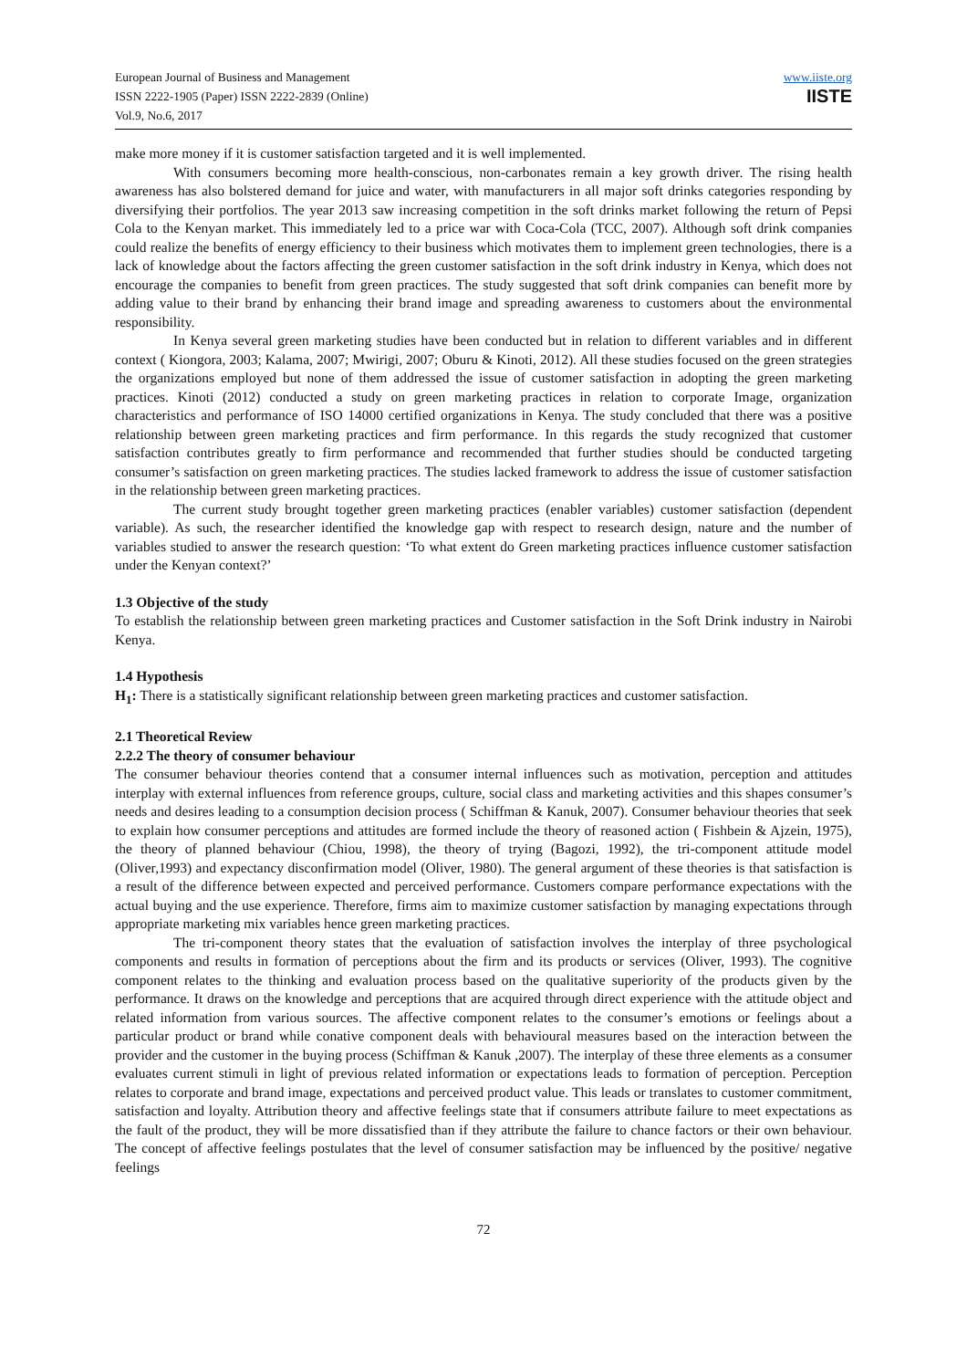European Journal of Business and Management
ISSN 2222-1905 (Paper) ISSN 2222-2839 (Online)
Vol.9, No.6, 2017
www.iiste.org
IISTE
make more money if it is customer satisfaction targeted and it is well implemented.
With consumers becoming more health-conscious, non-carbonates remain a key growth driver. The rising health awareness has also bolstered demand for juice and water, with manufacturers in all major soft drinks categories responding by diversifying their portfolios. The year 2013 saw increasing competition in the soft drinks market following the return of Pepsi Cola to the Kenyan market. This immediately led to a price war with Coca-Cola (TCC, 2007). Although soft drink companies could realize the benefits of energy efficiency to their business which motivates them to implement green technologies, there is a lack of knowledge about the factors affecting the green customer satisfaction in the soft drink industry in Kenya, which does not encourage the companies to benefit from green practices. The study suggested that soft drink companies can benefit more by adding value to their brand by enhancing their brand image and spreading awareness to customers about the environmental responsibility.
In Kenya several green marketing studies have been conducted but in relation to different variables and in different context ( Kiongora, 2003; Kalama, 2007; Mwirigi, 2007; Oburu & Kinoti, 2012). All these studies focused on the green strategies the organizations employed but none of them addressed the issue of customer satisfaction in adopting the green marketing practices. Kinoti (2012) conducted a study on green marketing practices in relation to corporate Image, organization characteristics and performance of ISO 14000 certified organizations in Kenya. The study concluded that there was a positive relationship between green marketing practices and firm performance. In this regards the study recognized that customer satisfaction contributes greatly to firm performance and recommended that further studies should be conducted targeting consumer’s satisfaction on green marketing practices. The studies lacked framework to address the issue of customer satisfaction in the relationship between green marketing practices.
The current study brought together green marketing practices (enabler variables) customer satisfaction (dependent variable). As such, the researcher identified the knowledge gap with respect to research design, nature and the number of variables studied to answer the research question: ‘To what extent do Green marketing practices influence customer satisfaction under the Kenyan context?’
1.3 Objective of the study
To establish the relationship between green marketing practices and Customer satisfaction in the Soft Drink industry in Nairobi Kenya.
1.4 Hypothesis
H<sub>1</sub>: There is a statistically significant relationship between green marketing practices and customer satisfaction.
2.1 Theoretical Review
2.2.2 The theory of consumer behaviour
The consumer behaviour theories contend that a consumer internal influences such as motivation, perception and attitudes interplay with external influences from reference groups, culture, social class and marketing activities and this shapes consumer’s needs and desires leading to a consumption decision process ( Schiffman & Kanuk, 2007). Consumer behaviour theories that seek to explain how consumer perceptions and attitudes are formed include the theory of reasoned action ( Fishbein & Ajzein, 1975), the theory of planned behaviour (Chiou, 1998), the theory of trying (Bagozi, 1992), the tri-component attitude model (Oliver,1993) and expectancy disconfirmation model (Oliver, 1980). The general argument of these theories is that satisfaction is a result of the difference between expected and perceived performance. Customers compare performance expectations with the actual buying and the use experience. Therefore, firms aim to maximize customer satisfaction by managing expectations through appropriate marketing mix variables hence green marketing practices.
The tri-component theory states that the evaluation of satisfaction involves the interplay of three psychological components and results in formation of perceptions about the firm and its products or services (Oliver, 1993). The cognitive component relates to the thinking and evaluation process based on the qualitative superiority of the products given by the performance. It draws on the knowledge and perceptions that are acquired through direct experience with the attitude object and related information from various sources. The affective component relates to the consumer’s emotions or feelings about a particular product or brand while conative component deals with behavioural measures based on the interaction between the provider and the customer in the buying process (Schiffman & Kanuk ,2007). The interplay of these three elements as a consumer evaluates current stimuli in light of previous related information or expectations leads to formation of perception. Perception relates to corporate and brand image, expectations and perceived product value. This leads or translates to customer commitment, satisfaction and loyalty. Attribution theory and affective feelings state that if consumers attribute failure to meet expectations as the fault of the product, they will be more dissatisfied than if they attribute the failure to chance factors or their own behaviour. The concept of affective feelings postulates that the level of consumer satisfaction may be influenced by the positive/ negative feelings
72